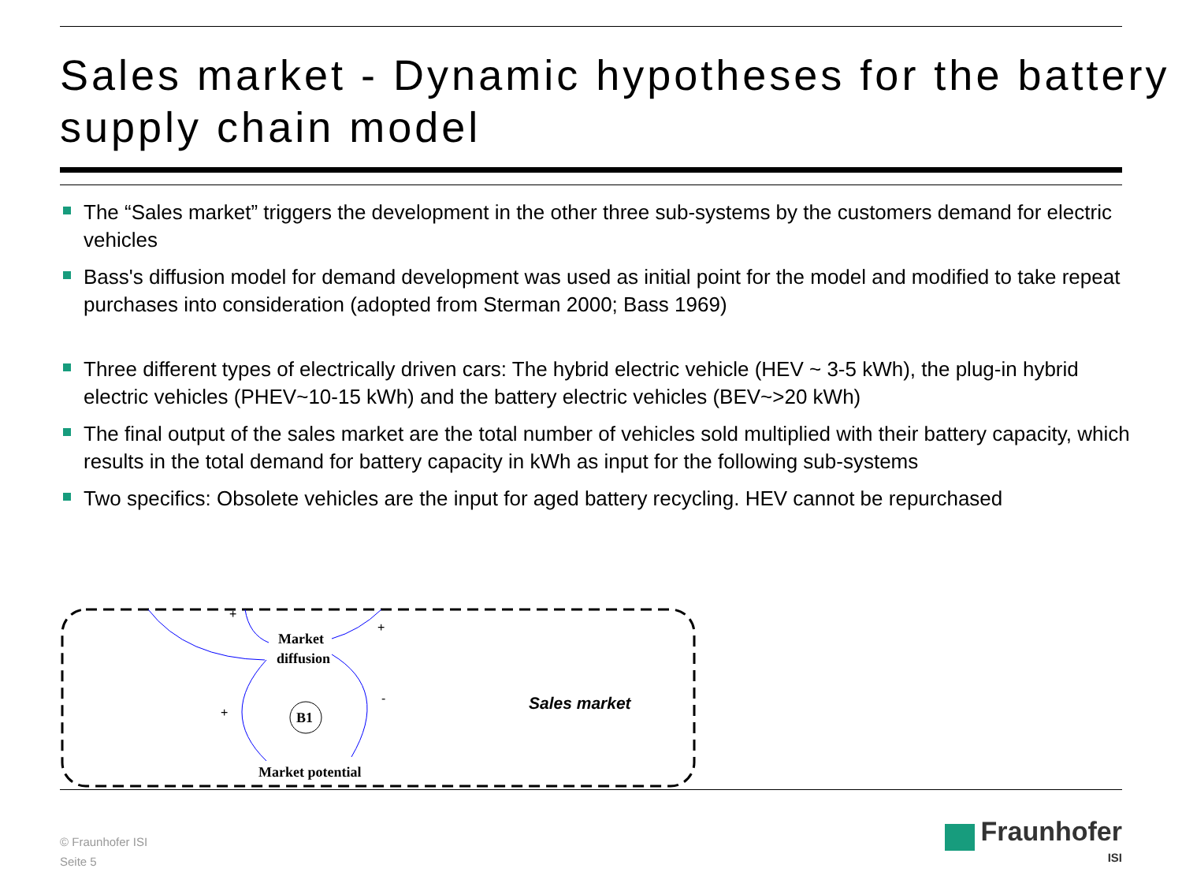Sales market - Dynamic hypotheses for the battery supply chain model
The “Sales market” triggers the development in the other three sub-systems by the customers demand for electric vehicles
Bass's diffusion model for demand development was used as initial point for the model and modified to take repeat purchases into consideration (adopted from Sterman 2000; Bass 1969)
Three different types of electrically driven cars: The hybrid electric vehicle (HEV ~ 3-5 kWh), the plug-in hybrid electric vehicles (PHEV~10-15 kWh) and the battery electric vehicles (BEV~>20 kWh)
The final output of the sales market are the total number of vehicles sold multiplied with their battery capacity, which results in the total demand for battery capacity in kWh as input for the following sub-systems
Two specifics: Obsolete vehicles are the input for aged battery recycling. HEV cannot be repurchased
Market
diffusion
B1
Market potential
+
+
-
+ Sales market
© Fraunhofer ISI
Seite 5
Fraunhofer
ISI